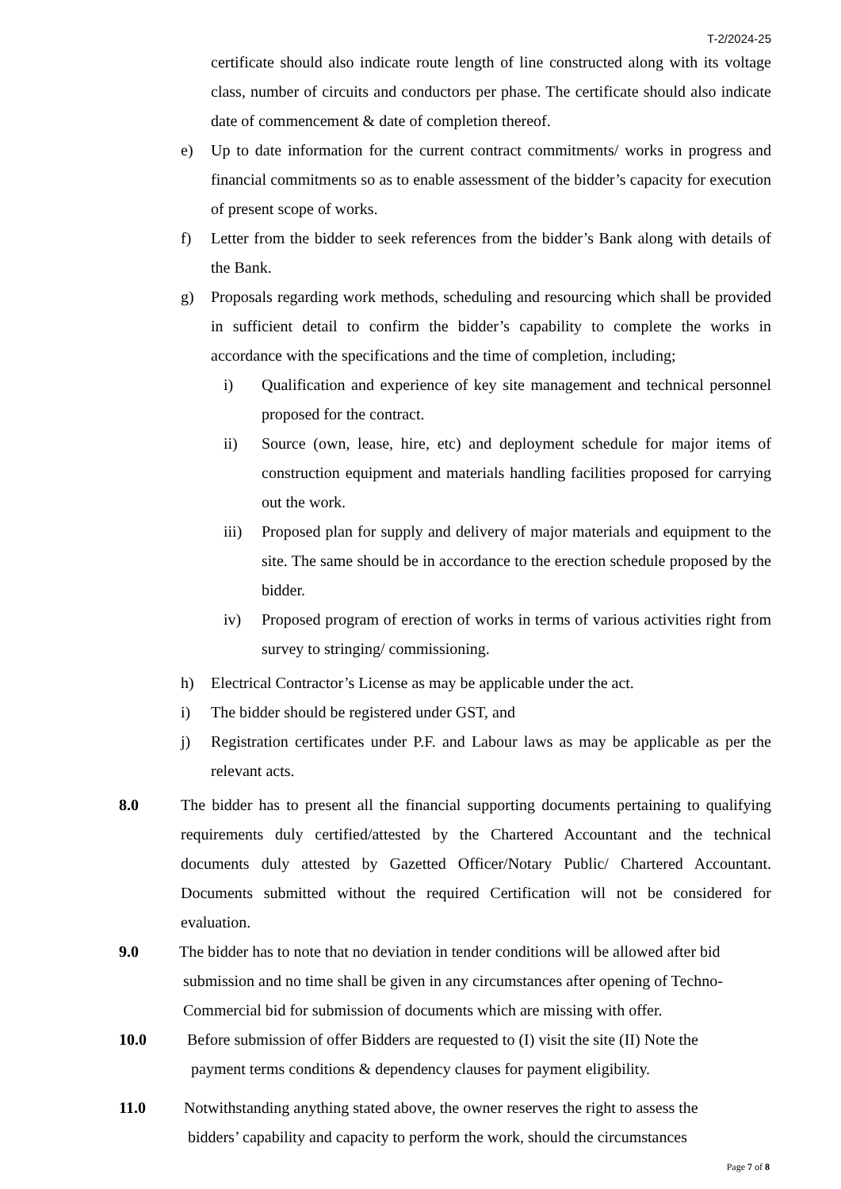T-2/2024-25
certificate should also indicate route length of line constructed along with its voltage class, number of circuits and conductors per phase. The certificate should also indicate date of commencement & date of completion thereof.
e) Up to date information for the current contract commitments/ works in progress and financial commitments so as to enable assessment of the bidder’s capacity for execution of present scope of works.
f) Letter from the bidder to seek references from the bidder’s Bank along with details of the Bank.
g) Proposals regarding work methods, scheduling and resourcing which shall be provided in sufficient detail to confirm the bidder’s capability to complete the works in accordance with the specifications and the time of completion, including;
i) Qualification and experience of key site management and technical personnel proposed for the contract.
ii) Source (own, lease, hire, etc) and deployment schedule for major items of construction equipment and materials handling facilities proposed for carrying out the work.
iii) Proposed plan for supply and delivery of major materials and equipment to the site. The same should be in accordance to the erection schedule proposed by the bidder.
iv) Proposed program of erection of works in terms of various activities right from survey to stringing/ commissioning.
h) Electrical Contractor’s License as may be applicable under the act.
i) The bidder should be registered under GST, and
j) Registration certificates under P.F. and Labour laws as may be applicable as per the relevant acts.
8.0 The bidder has to present all the financial supporting documents pertaining to qualifying requirements duly certified/attested by the Chartered Accountant and the technical documents duly attested by Gazetted Officer/Notary Public/ Chartered Accountant. Documents submitted without the required Certification will not be considered for evaluation.
9.0 The bidder has to note that no deviation in tender conditions will be allowed after bid
submission and no time shall be given in any circumstances after opening of Techno-
Commercial bid for submission of documents which are missing with offer.
10.0 Before submission of offer Bidders are requested to (I) visit the site (II) Note the
payment terms conditions & dependency clauses for payment eligibility.
11.0 Notwithstanding anything stated above, the owner reserves the right to assess the
bidders’ capability and capacity to perform the work, should the circumstances
Page 7 of 8